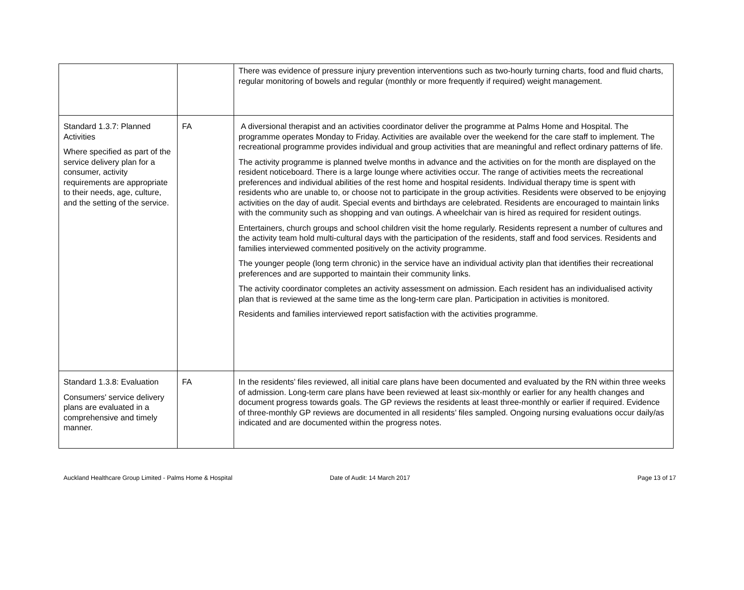| | | There was evidence of pressure injury prevention interventions such as two-hourly turning charts, food and fluid charts, regular monitoring of bowels and regular (monthly or more frequently if required) weight management. |
| Standard 1.3.7: Planned Activities Where specified as part of the service delivery plan for a consumer, activity requirements are appropriate to their needs, age, culture, and the setting of the service. | FA | A diversional therapist and an activities coordinator deliver the programme at Palms Home and Hospital. The programme operates Monday to Friday. Activities are available over the weekend for the care staff to implement. The recreational programme provides individual and group activities that are meaningful and reflect ordinary patterns of life. The activity programme is planned twelve months in advance and the activities on for the month are displayed on the resident noticeboard. There is a large lounge where activities occur. The range of activities meets the recreational preferences and individual abilities of the rest home and hospital residents. Individual therapy time is spent with residents who are unable to, or choose not to participate in the group activities. Residents were observed to be enjoying activities on the day of audit. Special events and birthdays are celebrated. Residents are encouraged to maintain links with the community such as shopping and van outings. A wheelchair van is hired as required for resident outings. Entertainers, church groups and school children visit the home regularly. Residents represent a number of cultures and the activity team hold multi-cultural days with the participation of the residents, staff and food services. Residents and families interviewed commented positively on the activity programme. The younger people (long term chronic) in the service have an individual activity plan that identifies their recreational preferences and are supported to maintain their community links. The activity coordinator completes an activity assessment on admission. Each resident has an individualised activity plan that is reviewed at the same time as the long-term care plan. Participation in activities is monitored. Residents and families interviewed report satisfaction with the activities programme. |
| Standard 1.3.8: Evaluation Consumers' service delivery plans are evaluated in a comprehensive and timely manner. | FA | In the residents’ files reviewed, all initial care plans have been documented and evaluated by the RN within three weeks of admission. Long-term care plans have been reviewed at least six-monthly or earlier for any health changes and document progress towards goals. The GP reviews the residents at least three-monthly or earlier if required. Evidence of three-monthly GP reviews are documented in all residents’ files sampled. Ongoing nursing evaluations occur daily/as indicated and are documented within the progress notes. |
Auckland Healthcare Group Limited - Palms Home & Hospital Date of Audit: 14 March 2017 Page 13 of 17